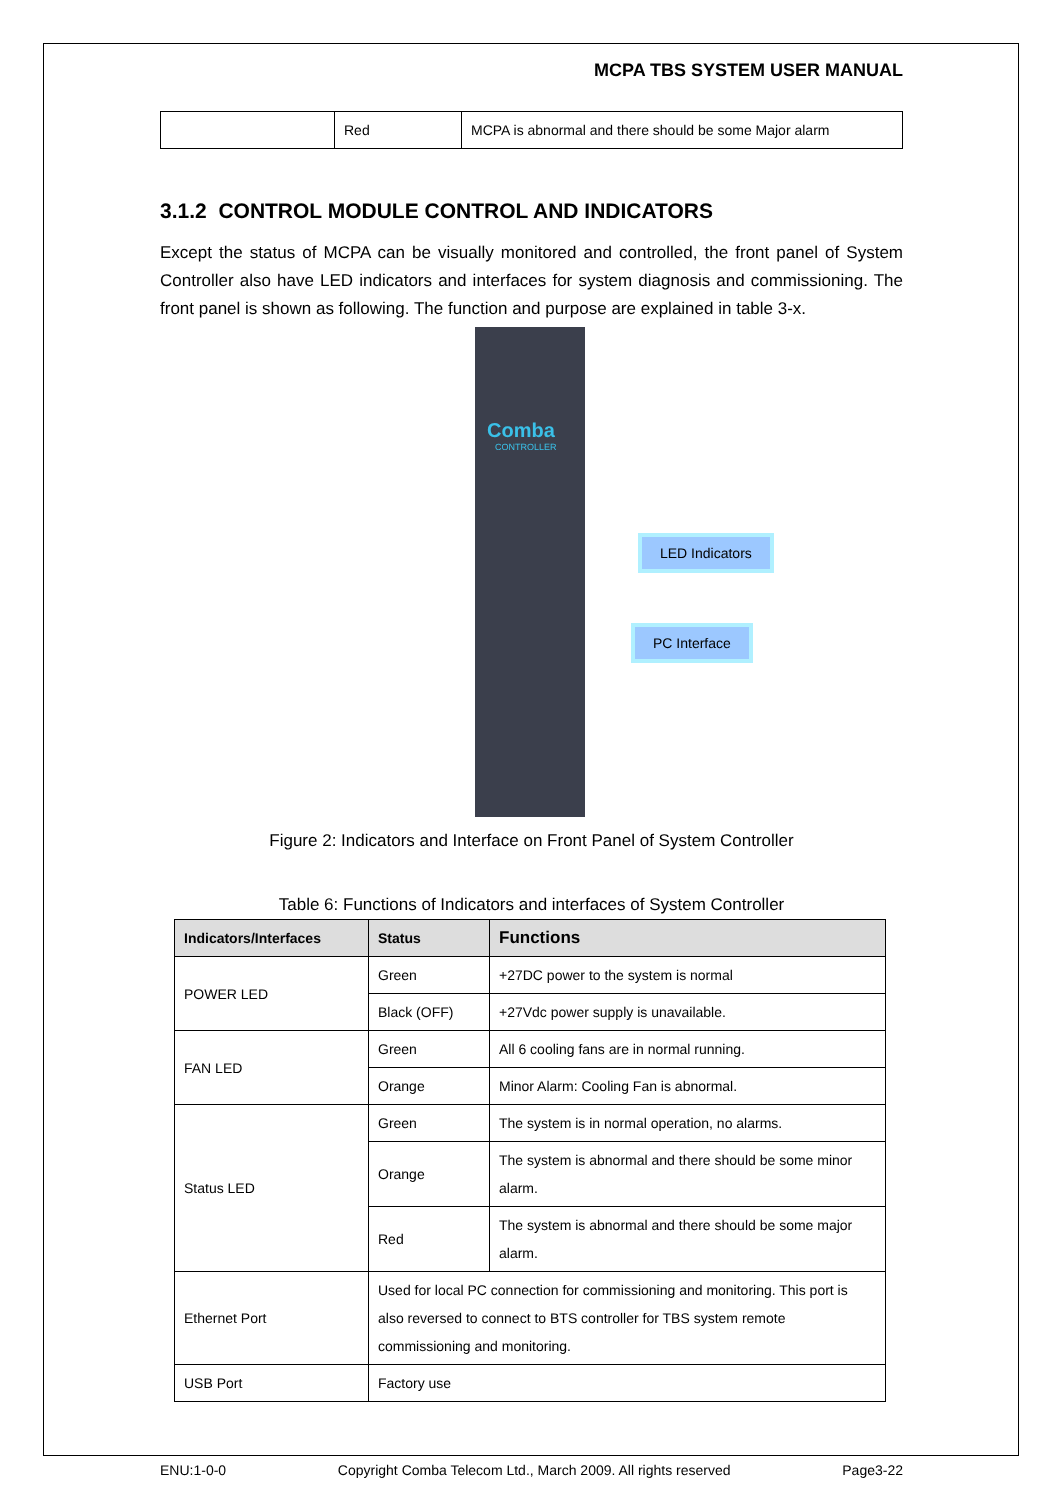MCPA TBS SYSTEM USER MANUAL
| | Red | MCPA is abnormal and there should be some Major alarm |
3.1.2 CONTROL MODULE CONTROL AND INDICATORS
Except the status of MCPA can be visually monitored and controlled, the front panel of System Controller also have LED indicators and interfaces for system diagnosis and commissioning. The front panel is shown as following. The function and purpose are explained in table 3-x.
Comba
CONTROLLER
LED Indicators
PC Interface
Figure 2: Indicators and Interface on Front Panel of System Controller
Table 6: Functions of Indicators and interfaces of System Controller
| Indicators/Interfaces | Status | Functions |
| --- | --- | --- |
| POWER LED | Green | +27DC power to the system is normal |
| | Black (OFF) | +27Vdc power supply is unavailable. |
| FAN LED | Green | All 6 cooling fans are in normal running. |
| | Orange | Minor Alarm: Cooling Fan is abnormal. |
| Status LED | Green | The system is in normal operation, no alarms. |
| | Orange | The system is abnormal and there should be some minor alarm. |
| | Red | The system is abnormal and there should be some major alarm. |
| Ethernet Port | Used for local PC connection for commissioning and monitoring. This port is also reversed to connect to BTS controller for TBS system remote commissioning and monitoring. | |
| USB Port | Factory use | |
ENU:1-0-0 Copyright Comba Telecom Ltd., March 2009. All rights reserved Page3-22